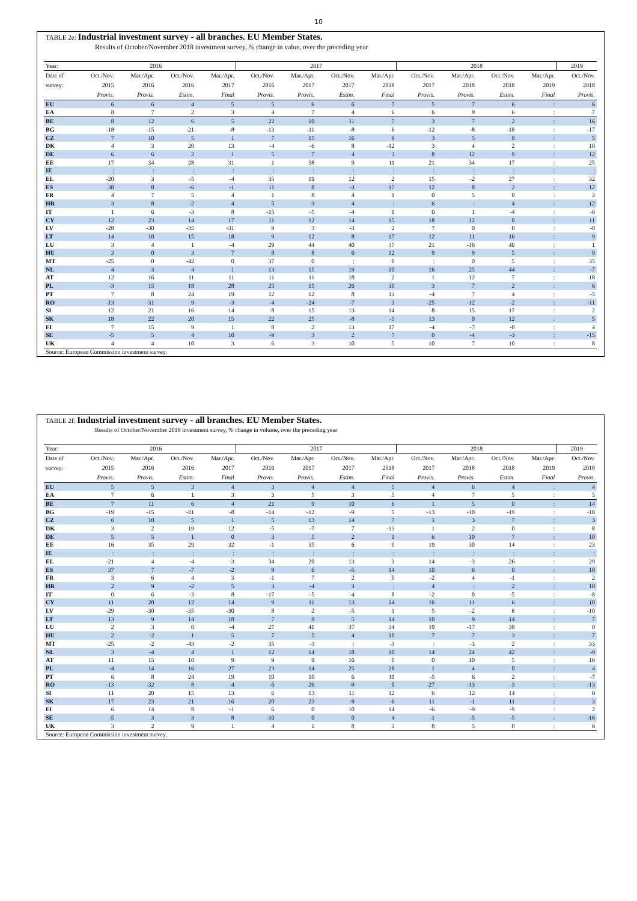10
TABLE 2e: Industrial investment survey - all branches. EU Member States.
Results of October/November 2018 investment survey, % change in value, over the preceding year
| Year: | 2016 | | | | 2017 | | | | 2018 | | | | 2019 |
| --- | --- | --- | --- | --- | --- | --- | --- | --- | --- | --- | --- | --- | --- |
| Date of | Oct./Nov. | Mar./Apr. | Oct./Nov. | Mar./Apr. | Oct./Nov. | Mar./Apr. | Oct./Nov. | Mar./Apr. | Oct./Nov. | Mar./Apr. | Oct./Nov. | Mar./Apr. | Oct./Nov. |
| survey: | 2015 | 2016 | 2016 | 2017 | 2016 | 2017 | 2017 | 2018 | 2017 | 2018 | 2018 | 2019 | 2018 |
| | Provis. | Provis. | Estim. | Final | Provis. | Provis. | Estim. | Final | Provis. | Provis. | Estim. | Final | Provis. |
| EU | 6 | 6 | 4 | 5 | 5 | 6 | 6 | 7 | 5 | 7 | 6 | : | 6 |
| EA | 8 | 7 | 2 | 3 | 4 | 7 | 4 | 6 | 6 | 9 | 6 | : | 7 |
| BE | 8 | 12 | 6 | 5 | 22 | 10 | 11 | 7 | 3 | 7 | 2 | : | 16 |
| BG | -18 | -15 | -21 | -8 | -13 | -11 | -8 | 6 | -12 | -8 | -18 | : | -17 |
| CZ | 7 | 10 | 5 | 1 | 7 | 15 | 16 | 9 | 3 | 5 | 9 | : | 5 |
| DK | 4 | 3 | 20 | 13 | -4 | -6 | 8 | -12 | 3 | 4 | 2 | : | 10 |
| DE | 6 | 6 | 2 | 1 | 5 | 7 | 4 | 3 | 8 | 12 | 9 | : | 12 |
| EE | 17 | 34 | 28 | 31 | 1 | 38 | 9 | 11 | 21 | 34 | 17 | : | 25 |
| IE | : | : | : | : | : | : | : | : | : | : | : | : | : |
| EL | -20 | 3 | -5 | -4 | 35 | 19 | 12 | 2 | 15 | -2 | 27 | : | 32 |
| ES | 38 | 8 | -6 | -1 | 11 | 8 | -3 | 17 | 12 | 8 | 2 | : | 12 |
| FR | 4 | 7 | 5 | 4 | 1 | 8 | 4 | 1 | 0 | 5 | 0 | : | 3 |
| HR | 3 | 8 | -2 | 4 | 5 | -3 | 4 | : | 6 | : | 4 | : | 12 |
| IT | 1 | 6 | -3 | 8 | -15 | -5 | -4 | 9 | 0 | 1 | -4 | : | -6 |
| CY | 12 | 23 | 14 | 17 | 11 | 12 | 14 | 15 | 18 | 12 | 8 | : | 11 |
| LV | -28 | -30 | -35 | -31 | 9 | 3 | -3 | 2 | 7 | 0 | 8 | : | -8 |
| LT | 14 | 10 | 15 | 18 | 9 | 12 | 8 | 17 | 12 | 11 | 16 | : | 9 |
| LU | 3 | 4 | 1 | -4 | 29 | 44 | 40 | 37 | 21 | -16 | 40 | : | 1 |
| HU | 3 | 0 | 3 | 7 | 8 | 8 | 6 | 12 | 9 | 9 | 5 | : | 9 |
| MT | -25 | 0 | -42 | 0 | 37 | 0 | : | 0 | : | 0 | 5 | : | 35 |
| NL | 4 | -3 | 4 | 1 | 13 | 15 | 19 | 10 | 16 | 25 | 44 | : | -7 |
| AT | 12 | 16 | 11 | 11 | 11 | 11 | 18 | 2 | 1 | 12 | 7 | : | 18 |
| PL | -3 | 15 | 18 | 28 | 25 | 15 | 26 | 30 | 3 | 7 | 2 | : | 6 |
| PT | 7 | 8 | 24 | 19 | 12 | 12 | 8 | 13 | -4 | 7 | 4 | : | -5 |
| RO | -13 | -31 | 9 | -3 | -4 | -24 | -7 | 3 | -25 | -12 | -2 | : | -11 |
| SI | 12 | 21 | 16 | 14 | 8 | 15 | 13 | 14 | 8 | 15 | 17 | : | 2 |
| SK | 18 | 22 | 20 | 15 | 22 | 25 | -8 | -5 | 13 | 0 | 12 | : | 5 |
| FI | 7 | 15 | 9 | 1 | 8 | 2 | 13 | 17 | -4 | -7 | -8 | : | 4 |
| SE | -5 | 5 | 4 | 10 | -9 | 3 | 2 | 7 | 0 | -4 | -3 | : | -15 |
| UK | 4 | 4 | 10 | 3 | 6 | 3 | 10 | 5 | 10 | 7 | 10 | : | 8 |
Source: European Commission investment survey.
TABLE 2f: Industrial investment survey - all branches. EU Member States.
Results of October/November 2018 investment survey, % change in volume, over the preceding year
| Year: | 2016 | | | | 2017 | | | | 2018 | | | | 2019 |
| --- | --- | --- | --- | --- | --- | --- | --- | --- | --- | --- | --- | --- | --- |
| Date of | Oct./Nov. | Mar./Apr. | Oct./Nov. | Mar./Apr. | Oct./Nov. | Mar./Apr. | Oct./Nov. | Mar./Apr. | Oct./Nov. | Mar./Apr. | Oct./Nov. | Mar./Apr. | Oct./Nov. |
| survey: | 2015 | 2016 | 2016 | 2017 | 2016 | 2017 | 2017 | 2018 | 2017 | 2018 | 2018 | 2019 | 2018 |
| | Provis. | Provis. | Estim. | Final | Provis. | Provis. | Estim. | Final | Provis. | Provis. | Estim. | Final | Provis. |
| EU | 5 | 5 | 3 | 4 | 3 | 4 | 4 | 5 | 4 | 6 | 4 | : | 4 |
| EA | 7 | 6 | 1 | 3 | 3 | 5 | 3 | 5 | 4 | 7 | 5 | : | 5 |
| BE | 7 | 11 | 6 | 4 | 21 | 9 | 10 | 6 | 1 | 5 | 0 | : | 14 |
| BG | -19 | -15 | -21 | -8 | -14 | -12 | -9 | 5 | -13 | -10 | -19 | : | -18 |
| CZ | 6 | 10 | 5 | 1 | 5 | 13 | 14 | 7 | 1 | 3 | 7 | : | 3 |
| DK | 3 | 2 | 19 | 12 | -5 | -7 | 7 | -13 | 1 | 2 | 0 | : | 8 |
| DE | 5 | 5 | 1 | 0 | 3 | 5 | 2 | 1 | 6 | 10 | 7 | : | 10 |
| EE | 16 | 35 | 29 | 32 | -1 | 35 | 6 | 9 | 19 | 30 | 14 | : | 23 |
| IE | : | : | : | : | : | : | : | : | : | : | : | : | : |
| EL | -21 | 4 | -4 | -3 | 34 | 20 | 13 | 3 | 14 | -3 | 26 | : | 29 |
| ES | 37 | 7 | -7 | -2 | 9 | 6 | -5 | 14 | 10 | 6 | 0 | : | 10 |
| FR | 3 | 6 | 4 | 3 | -1 | 7 | 2 | 0 | -2 | 4 | -1 | : | 2 |
| HR | 2 | 9 | -2 | 5 | 3 | -4 | 3 | : | 4 | : | 2 | : | 10 |
| IT | 0 | 6 | -3 | 8 | -17 | -5 | -4 | 8 | -2 | 0 | -5 | : | -8 |
| CY | 11 | 20 | 12 | 14 | 9 | 11 | 13 | 14 | 16 | 11 | 6 | : | 10 |
| LV | -29 | -30 | -35 | -30 | 8 | 2 | -5 | 1 | 5 | -2 | 6 | : | -10 |
| LT | 13 | 9 | 14 | 18 | 7 | 9 | 5 | 14 | 10 | 9 | 14 | : | 7 |
| LU | 2 | 3 | 0 | -4 | 27 | 41 | 37 | 34 | 19 | -17 | 38 | : | 0 |
| HU | 2 | -2 | 1 | 5 | 7 | 5 | 4 | 10 | 7 | 7 | 3 | : | 7 |
| MT | -25 | -2 | -43 | -2 | 35 | -3 | : | -3 | : | -3 | 2 | : | 33 |
| NL | 3 | -4 | 4 | 1 | 12 | 14 | 18 | 10 | 14 | 24 | 42 | : | -9 |
| AT | 11 | 15 | 10 | 9 | 9 | 9 | 16 | 0 | 0 | 10 | 5 | : | 16 |
| PL | -4 | 14 | 16 | 27 | 23 | 14 | 25 | 28 | 1 | 4 | 0 | : | 4 |
| PT | 6 | 8 | 24 | 19 | 10 | 10 | 6 | 11 | -5 | 6 | 2 | : | -7 |
| RO | -13 | -32 | 8 | -4 | -6 | -26 | -9 | 0 | -27 | -13 | -3 | : | -13 |
| SI | 11 | 20 | 15 | 13 | 6 | 13 | 11 | 12 | 6 | 12 | 14 | : | 0 |
| SK | 17 | 23 | 21 | 16 | 20 | 23 | -9 | -6 | 11 | -1 | 11 | : | 3 |
| FI | 6 | 14 | 8 | -1 | 6 | 0 | 10 | 14 | -6 | -9 | -9 | : | 2 |
| SE | -5 | 3 | 3 | 8 | -10 | 0 | 0 | 4 | -1 | -5 | -5 | : | -16 |
| UK | 3 | 2 | 9 | 1 | 4 | 1 | 8 | 3 | 8 | 5 | 8 | : | 6 |
Source: European Commission investment survey.